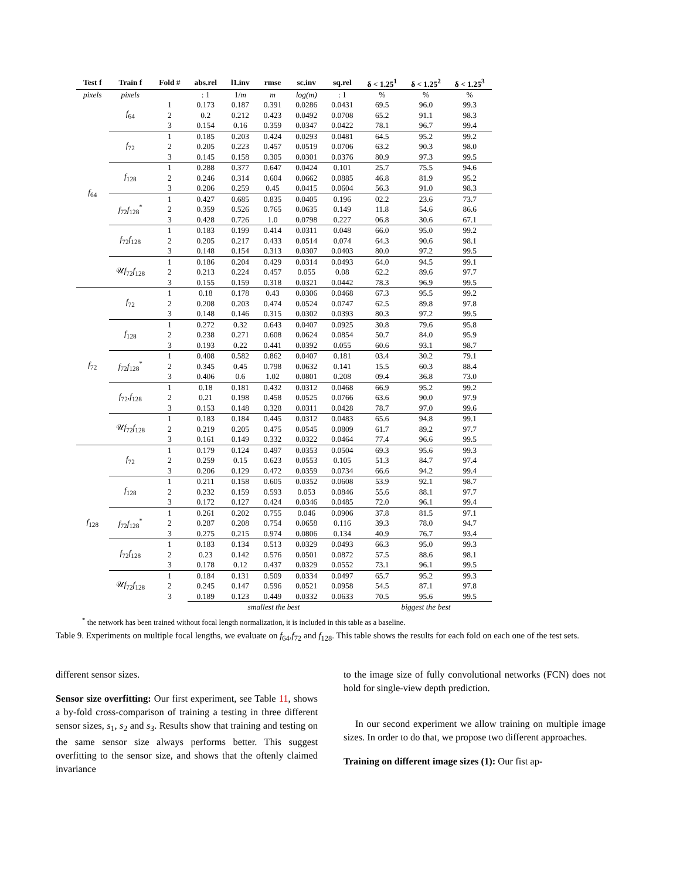| Test f | Train f | Fold # | abs.rel | l1.inv | rmse | sc.inv | sq.rel | δ < 1.25<sup>1</sup> | δ < 1.25<sup>2</sup> | δ < 1.25<sup>3</sup> |
| --- | --- | --- | --- | --- | --- | --- | --- | --- | --- | --- |
| pixels | pixels | | : 1 | 1/ m | m | log(m) | : 1 | % | % | % |
| f<sub>64</sub> | f<sub>64</sub> | 1 | 0.173 | 0.187 | 0.391 | 0.0286 | 0.0431 | 69.5 | 96.0 | 99.3 |
| | | 2 | 0.2 | 0.212 | 0.423 | 0.0492 | 0.0708 | 65.2 | 91.1 | 98.3 |
| | | 3 | 0.154 | 0.16 | 0.359 | 0.0347 | 0.0422 | 78.1 | 96.7 | 99.4 |
| | f<sub>72</sub> | 1 | 0.185 | 0.203 | 0.424 | 0.0293 | 0.0481 | 64.5 | 95.2 | 99.2 |
| | | 2 | 0.205 | 0.223 | 0.457 | 0.0519 | 0.0706 | 63.2 | 90.3 | 98.0 |
| | | 3 | 0.145 | 0.158 | 0.305 | 0.0301 | 0.0376 | 80.9 | 97.3 | 99.5 |
| | f<sub>128</sub> | 1 | 0.288 | 0.377 | 0.647 | 0.0424 | 0.101 | 25.7 | 75.5 | 94.6 |
| | | 2 | 0.246 | 0.314 | 0.604 | 0.0662 | 0.0885 | 46.8 | 81.9 | 95.2 |
| | | 3 | 0.206 | 0.259 | 0.45 | 0.0415 | 0.0604 | 56.3 | 91.0 | 98.3 |
| | f<sub>72</sub> f<sub>128</sub><sup>*</sup> | 1 | 0.427 | 0.685 | 0.835 | 0.0405 | 0.196 | 02.2 | 23.6 | 73.7 |
| | | 2 | 0.359 | 0.526 | 0.765 | 0.0635 | 0.149 | 11.8 | 54.6 | 86.6 |
| | | 3 | 0.428 | 0.726 | 1.0 | 0.0798 | 0.227 | 06.8 | 30.6 | 67.1 |
| | f<sub>72</sub> f<sub>128</sub> | 1 | 0.183 | 0.199 | 0.414 | 0.0311 | 0.048 | 66.0 | 95.0 | 99.2 |
| | | 2 | 0.205 | 0.217 | 0.433 | 0.0514 | 0.074 | 64.3 | 90.6 | 98.1 |
| | | 3 | 0.148 | 0.154 | 0.313 | 0.0307 | 0.0403 | 80.0 | 97.2 | 99.5 |
| | 𝒰 f<sub>72</sub> f<sub>128</sub> | 1 | 0.186 | 0.204 | 0.429 | 0.0314 | 0.0493 | 64.0 | 94.5 | 99.1 |
| | | 2 | 0.213 | 0.224 | 0.457 | 0.055 | 0.08 | 62.2 | 89.6 | 97.7 |
| | | 3 | 0.155 | 0.159 | 0.318 | 0.0321 | 0.0442 | 78.3 | 96.9 | 99.5 |
| f<sub>72</sub> | f<sub>72</sub> | 1 | 0.18 | 0.178 | 0.43 | 0.0306 | 0.0468 | 67.3 | 95.5 | 99.2 |
| | | 2 | 0.208 | 0.203 | 0.474 | 0.0524 | 0.0747 | 62.5 | 89.8 | 97.8 |
| | | 3 | 0.148 | 0.146 | 0.315 | 0.0302 | 0.0393 | 80.3 | 97.2 | 99.5 |
| | f<sub>128</sub> | 1 | 0.272 | 0.32 | 0.643 | 0.0407 | 0.0925 | 30.8 | 79.6 | 95.8 |
| | | 2 | 0.238 | 0.271 | 0.608 | 0.0624 | 0.0854 | 50.7 | 84.0 | 95.9 |
| | | 3 | 0.193 | 0.22 | 0.441 | 0.0392 | 0.055 | 60.6 | 93.1 | 98.7 |
| | f<sub>72</sub> f<sub>128</sub><sup>*</sup> | 1 | 0.408 | 0.582 | 0.862 | 0.0407 | 0.181 | 03.4 | 30.2 | 79.1 |
| | | 2 | 0.345 | 0.45 | 0.798 | 0.0632 | 0.141 | 15.5 | 60.3 | 88.4 |
| | | 3 | 0.406 | 0.6 | 1.02 | 0.0801 | 0.208 | 09.4 | 36.8 | 73.0 |
| | f<sub>72</sub>, f<sub>128</sub> | 1 | 0.18 | 0.181 | 0.432 | 0.0312 | 0.0468 | 66.9 | 95.2 | 99.2 |
| | | 2 | 0.21 | 0.198 | 0.458 | 0.0525 | 0.0766 | 63.6 | 90.0 | 97.9 |
| | | 3 | 0.153 | 0.148 | 0.328 | 0.0311 | 0.0428 | 78.7 | 97.0 | 99.6 |
| | 𝒰 f<sub>72</sub> f<sub>128</sub> | 1 | 0.183 | 0.184 | 0.445 | 0.0312 | 0.0483 | 65.6 | 94.8 | 99.1 |
| | | 2 | 0.219 | 0.205 | 0.475 | 0.0545 | 0.0809 | 61.7 | 89.2 | 97.7 |
| | | 3 | 0.161 | 0.149 | 0.332 | 0.0322 | 0.0464 | 77.4 | 96.6 | 99.5 |
| f<sub>128</sub> | f<sub>72</sub> | 1 | 0.179 | 0.124 | 0.497 | 0.0353 | 0.0504 | 69.3 | 95.6 | 99.3 |
| | | 2 | 0.259 | 0.15 | 0.623 | 0.0553 | 0.105 | 51.3 | 84.7 | 97.4 |
| | | 3 | 0.206 | 0.129 | 0.472 | 0.0359 | 0.0734 | 66.6 | 94.2 | 99.4 |
| | f<sub>128</sub> | 1 | 0.211 | 0.158 | 0.605 | 0.0352 | 0.0608 | 53.9 | 92.1 | 98.7 |
| | | 2 | 0.232 | 0.159 | 0.593 | 0.053 | 0.0846 | 55.6 | 88.1 | 97.7 |
| | | 3 | 0.172 | 0.127 | 0.424 | 0.0346 | 0.0485 | 72.0 | 96.1 | 99.4 |
| | f<sub>72</sub> f<sub>128</sub><sup>*</sup> | 1 | 0.261 | 0.202 | 0.755 | 0.046 | 0.0906 | 37.8 | 81.5 | 97.1 |
| | | 2 | 0.287 | 0.208 | 0.754 | 0.0658 | 0.116 | 39.3 | 78.0 | 94.7 |
| | | 3 | 0.275 | 0.215 | 0.974 | 0.0806 | 0.134 | 40.9 | 76.7 | 93.4 |
| | f<sub>72</sub> f<sub>128</sub> | 1 | 0.183 | 0.134 | 0.513 | 0.0329 | 0.0493 | 66.3 | 95.0 | 99.3 |
| | | 2 | 0.23 | 0.142 | 0.576 | 0.0501 | 0.0872 | 57.5 | 88.6 | 98.1 |
| | | 3 | 0.178 | 0.12 | 0.437 | 0.0329 | 0.0552 | 73.1 | 96.1 | 99.5 |
| | 𝒰 f<sub>72</sub> f<sub>128</sub> | 1 | 0.184 | 0.131 | 0.509 | 0.0334 | 0.0497 | 65.7 | 95.2 | 99.3 |
| | | 2 | 0.245 | 0.147 | 0.596 | 0.0521 | 0.0958 | 54.5 | 87.1 | 97.8 |
| | | 3 | 0.189 | 0.123 | 0.449 | 0.0332 | 0.0633 | 70.5 | 95.6 | 99.5 |
| | | | smallest the best | | | | | biggest the best | | |
<sup>*</sup> the network has been trained without focal length normalization, it is included in this table as a baseline.
Table 9. Experiments on multiple focal lengths, we evaluate on f<sub>64</sub>,f<sub>72</sub> and f<sub>128</sub>. This table shows the results for each fold on each one of the test sets.
different sensor sizes.
Sensor size overfitting: Our first experiment, see Table 11, shows a by-fold cross-comparison of training a testing in three different sensor sizes, s<sub>1</sub>, s<sub>2</sub> and s<sub>3</sub>. Results show that training and testing on the same sensor size always performs better. This suggest overfitting to the sensor size, and shows that the oftenly claimed invariance
to the image size of fully convolutional networks (FCN) does not hold for single-view depth prediction.
In our second experiment we allow training on multiple image sizes. In order to do that, we propose two different approaches.
Training on different image sizes (1): Our fist ap-